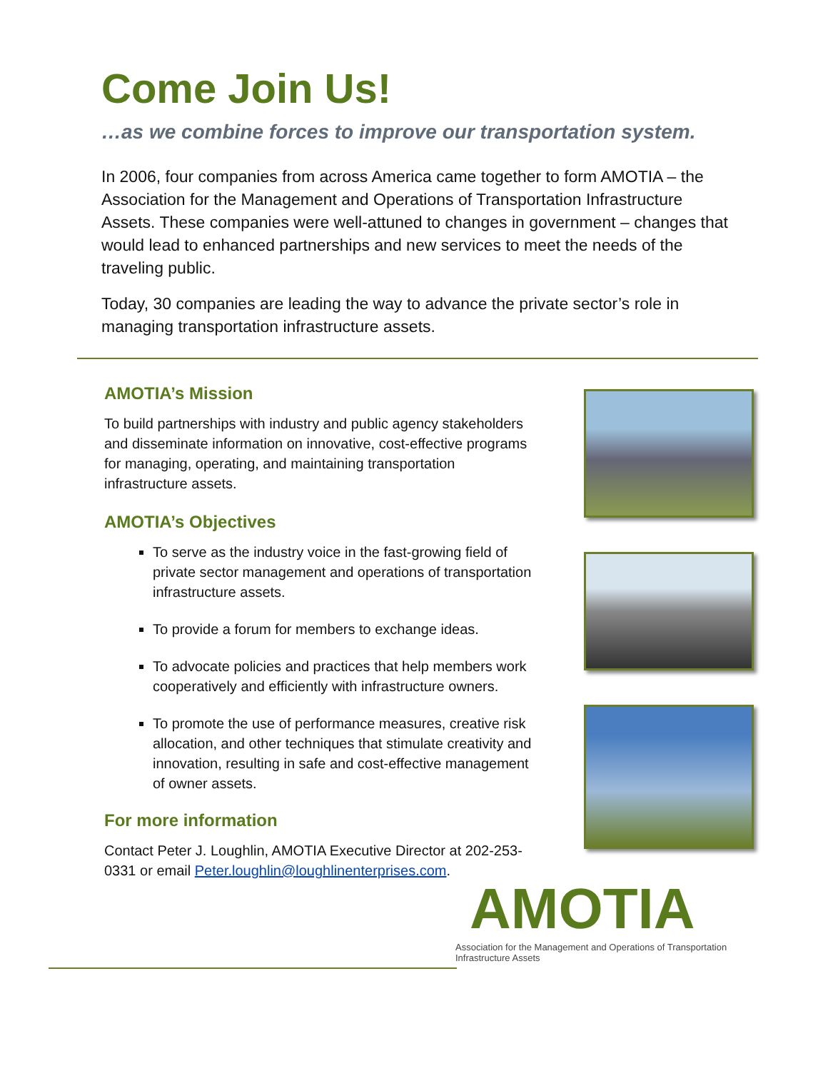Come Join Us!
…as we combine forces to improve our transportation system.
In 2006, four companies from across America came together to form AMOTIA – the Association for the Management and Operations of Transportation Infrastructure Assets. These companies were well-attuned to changes in government – changes that would lead to enhanced partnerships and new services to meet the needs of the traveling public.
Today, 30 companies are leading the way to advance the private sector’s role in managing transportation infrastructure assets.
AMOTIA’s Mission
To build partnerships with industry and public agency stakeholders and disseminate information on innovative, cost-effective programs for managing, operating, and maintaining transportation infrastructure assets.
AMOTIA’s Objectives
To serve as the industry voice in the fast-growing field of private sector management and operations of transportation infrastructure assets.
To provide a forum for members to exchange ideas.
To advocate policies and practices that help members work cooperatively and efficiently with infrastructure owners.
To promote the use of performance measures, creative risk allocation, and other techniques that stimulate creativity and innovation, resulting in safe and cost-effective management of owner assets.
For more information
Contact Peter J. Loughlin, AMOTIA Executive Director at 202-253-0331 or email Peter.loughlin@loughlinenterprises.com.
AMOTIA
Association for the Management and Operations of Transportation Infrastructure Assets